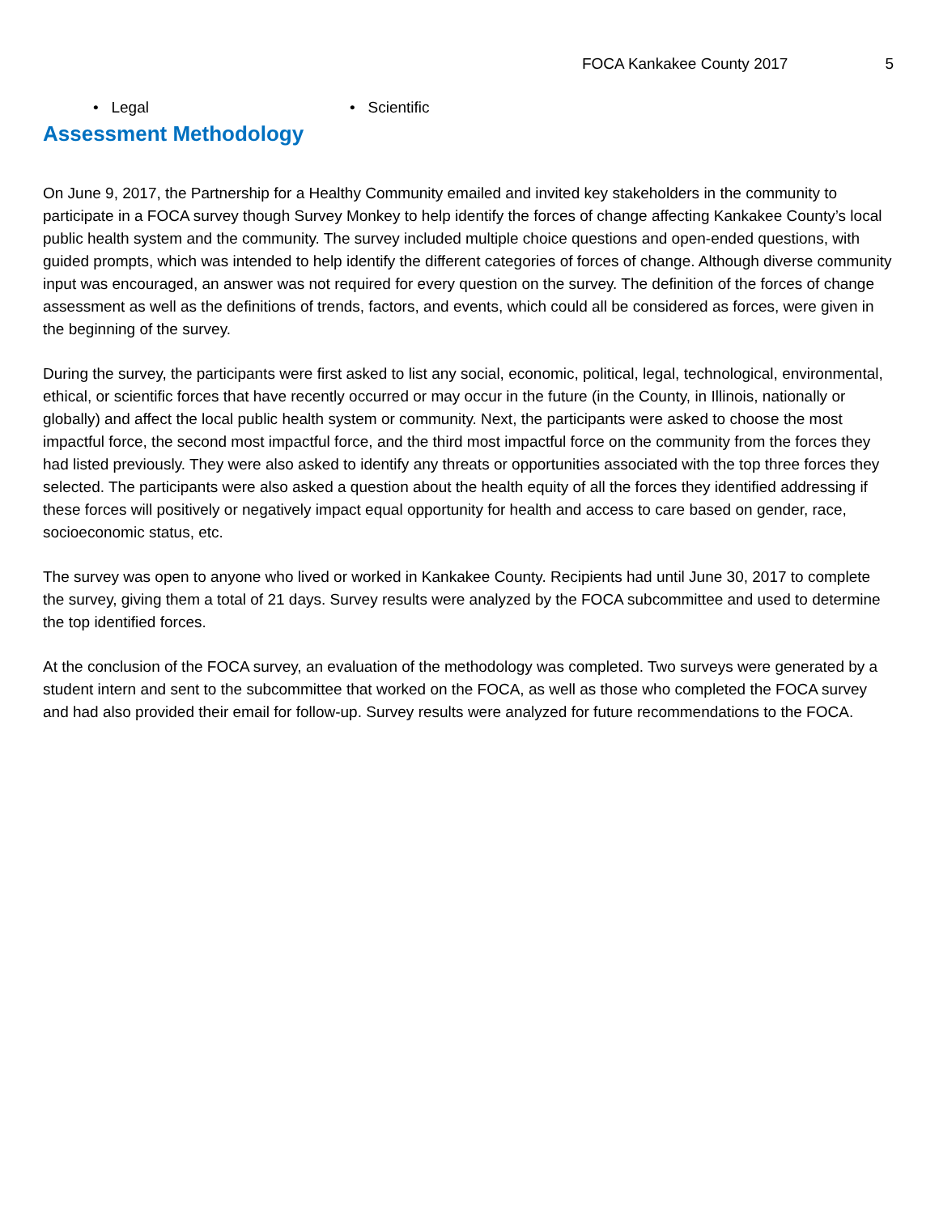FOCA Kankakee County 2017 5
• Legal • Scientific
Assessment Methodology
On June 9, 2017, the Partnership for a Healthy Community emailed and invited key stakeholders in the community to participate in a FOCA survey though Survey Monkey to help identify the forces of change affecting Kankakee County’s local public health system and the community. The survey included multiple choice questions and open-ended questions, with guided prompts, which was intended to help identify the different categories of forces of change. Although diverse community input was encouraged, an answer was not required for every question on the survey. The definition of the forces of change assessment as well as the definitions of trends, factors, and events, which could all be considered as forces, were given in the beginning of the survey.
During the survey, the participants were first asked to list any social, economic, political, legal, technological, environmental, ethical, or scientific forces that have recently occurred or may occur in the future (in the County, in Illinois, nationally or globally) and affect the local public health system or community. Next, the participants were asked to choose the most impactful force, the second most impactful force, and the third most impactful force on the community from the forces they had listed previously. They were also asked to identify any threats or opportunities associated with the top three forces they selected. The participants were also asked a question about the health equity of all the forces they identified addressing if these forces will positively or negatively impact equal opportunity for health and access to care based on gender, race, socioeconomic status, etc.
The survey was open to anyone who lived or worked in Kankakee County. Recipients had until June 30, 2017 to complete the survey, giving them a total of 21 days. Survey results were analyzed by the FOCA subcommittee and used to determine the top identified forces.
At the conclusion of the FOCA survey, an evaluation of the methodology was completed. Two surveys were generated by a student intern and sent to the subcommittee that worked on the FOCA, as well as those who completed the FOCA survey and had also provided their email for follow-up. Survey results were analyzed for future recommendations to the FOCA.